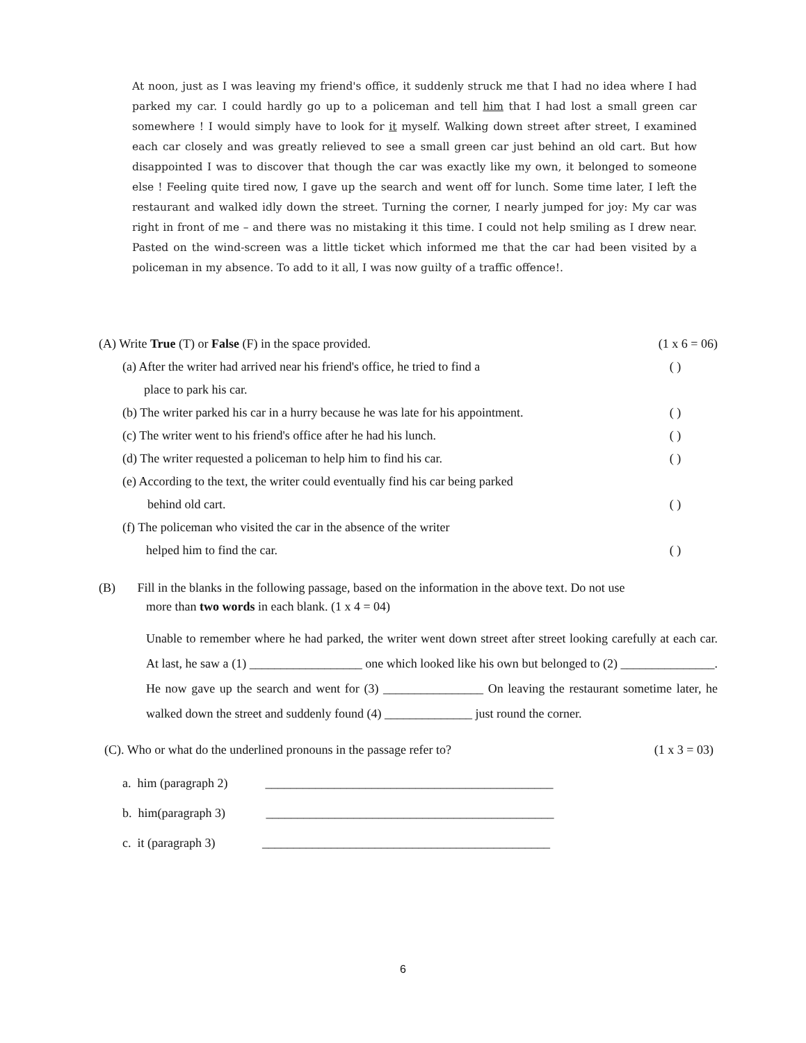At noon, just as I was leaving my friend's office, it suddenly struck me that I had no idea where I had parked my car. I could hardly go up to a policeman and tell him that I had lost a small green car somewhere ! I would simply have to look for it myself. Walking down street after street, I examined each car closely and was greatly relieved to see a small green car just behind an old cart. But how disappointed I was to discover that though the car was exactly like my own, it belonged to someone else ! Feeling quite tired now, I gave up the search and went off for lunch. Some time later, I left the restaurant and walked idly down the street. Turning the corner, I nearly jumped for joy: My car was right in front of me – and there was no mistaking it this time. I could not help smiling as I drew near. Pasted on the wind-screen was a little ticket which informed me that the car had been visited by a policeman in my absence. To add to it all, I was now guilty of a traffic offence!.
(A) Write True (T) or False (F) in the space provided. (1 x 6 = 06)
(a) After the writer had arrived near his friend's office, he tried to find a ( )
place to park his car.
(b) The writer parked his car in a hurry because he was late for his appointment. ( )
(c) The writer went to his friend's office after he had his lunch. ( )
(d) The writer requested a policeman to help him to find his car. ( )
(e) According to the text, the writer could eventually find his car being parked
behind old cart. ( )
(f) The policeman who visited the car in the absence of the writer
helped him to find the car. ( )
(B) Fill in the blanks in the following passage, based on the information in the above text. Do not use
more than two words in each blank. (1 x 4 = 04)
Unable to remember where he had parked, the writer went down street after street looking carefully at each car. At last, he saw a (1) __________________ one which looked like his own but belonged to (2) _______________. He now gave up the search and went for (3) ________________ On leaving the restaurant sometime later, he walked down the street and suddenly found (4) ______________ just round the corner.
(C). Who or what do the underlined pronouns in the passage refer to? (1 x 3 = 03)
a. him (paragraph 2) ______________________________________________
b. him(paragraph 3) ______________________________________________
c. it (paragraph 3) ______________________________________________
6